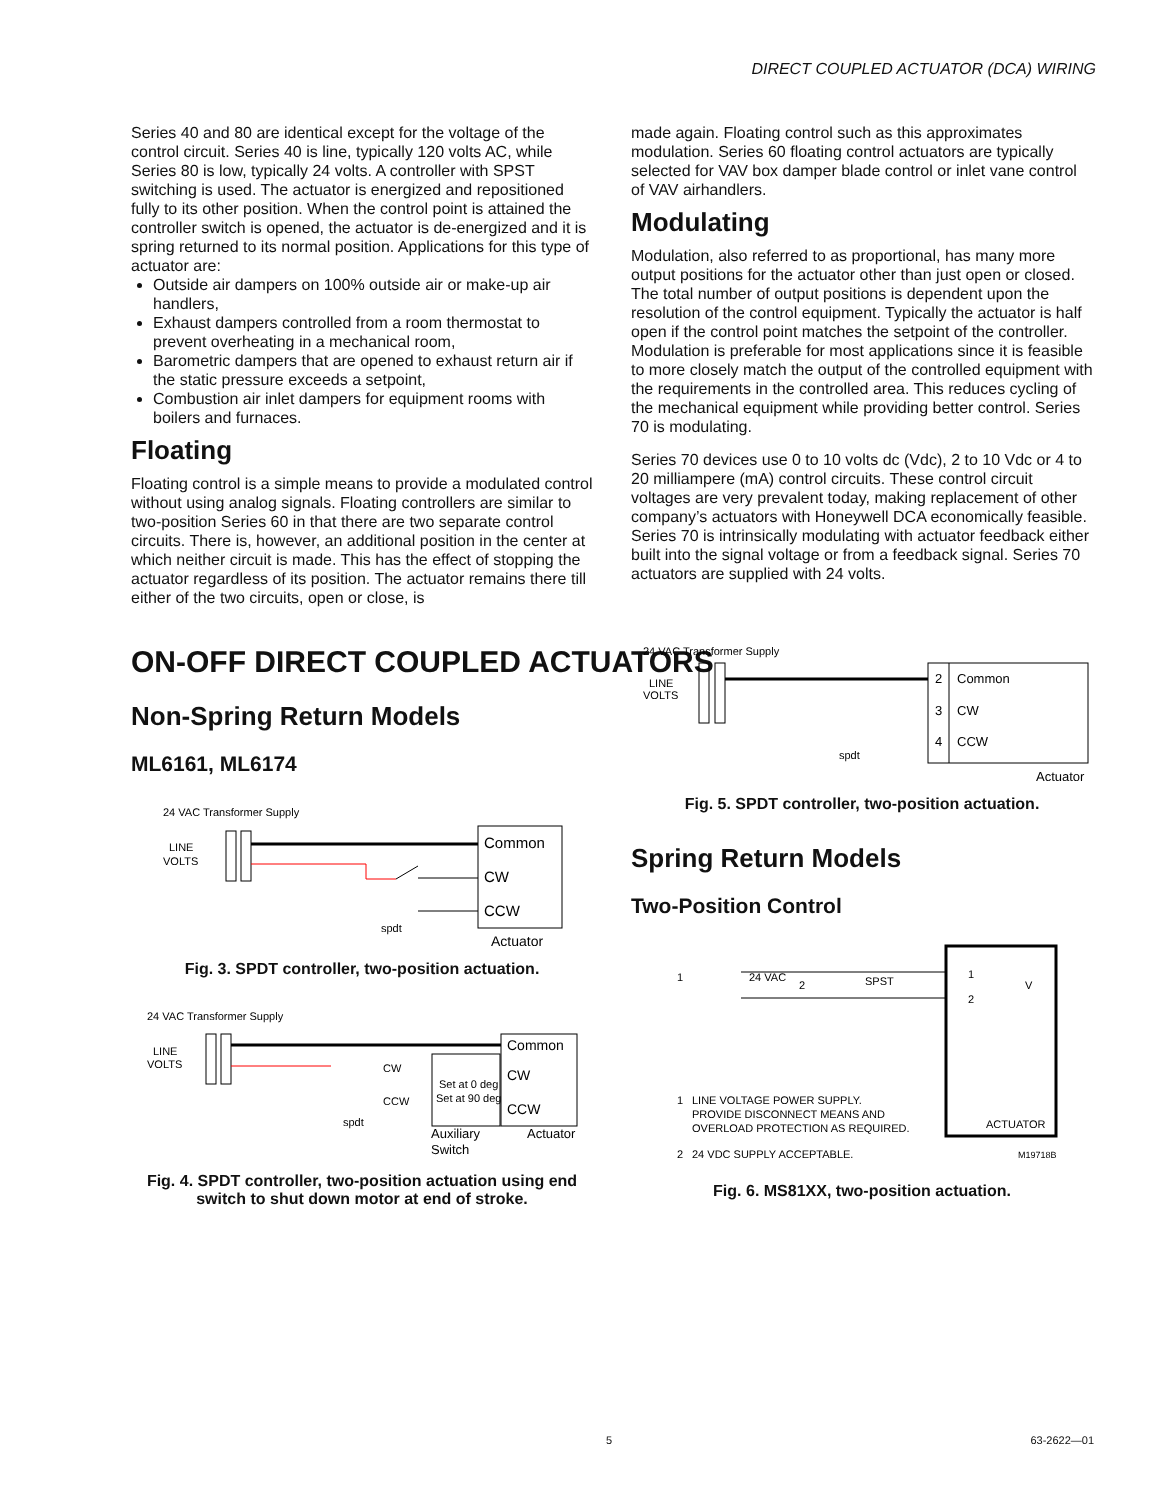DIRECT COUPLED ACTUATOR (DCA) WIRING
Series 40 and 80 are identical except for the voltage of the control circuit. Series 40 is line, typically 120 volts AC, while Series 80 is low, typically 24 volts. A controller with SPST switching is used. The actuator is energized and repositioned fully to its other position. When the control point is attained the controller switch is opened, the actuator is de-energized and it is spring returned to its normal position. Applications for this type of actuator are:
Outside air dampers on 100% outside air or make-up air handlers,
Exhaust dampers controlled from a room thermostat to prevent overheating in a mechanical room,
Barometric dampers that are opened to exhaust return air if the static pressure exceeds a setpoint,
Combustion air inlet dampers for equipment rooms with boilers and furnaces.
Floating
Floating control is a simple means to provide a modulated control without using analog signals. Floating controllers are similar to two-position Series 60 in that there are two separate control circuits. There is, however, an additional position in the center at which neither circuit is made. This has the effect of stopping the actuator regardless of its position. The actuator remains there till either of the two circuits, open or close, is
made again. Floating control such as this approximates modulation. Series 60 floating control actuators are typically selected for VAV box damper blade control or inlet vane control of VAV airhandlers.
Modulating
Modulation, also referred to as proportional, has many more output positions for the actuator other than just open or closed. The total number of output positions is dependent upon the resolution of the control equipment. Typically the actuator is half open if the control point matches the setpoint of the controller. Modulation is preferable for most applications since it is feasible to more closely match the output of the controlled equipment with the requirements in the controlled area. This reduces cycling of the mechanical equipment while providing better control. Series 70 is modulating.
Series 70 devices use 0 to 10 volts dc (Vdc), 2 to 10 Vdc or 4 to 20 milliampere (mA) control circuits. These control circuit voltages are very prevalent today, making replacement of other company’s actuators with Honeywell DCA economically feasible. Series 70 is intrinsically modulating with actuator feedback either built into the signal voltage or from a feedback signal. Series 70 actuators are supplied with 24 volts.
ON-OFF DIRECT COUPLED ACTUATORS
Non-Spring Return Models
ML6161, ML6174
24 VAC Transformer Supply
LINE
VOLTS
Common
CW
CCW
spdt
Actuator
Fig. 3. SPDT controller, two-position actuation.
24 VAC Transformer Supply
LINE
VOLTS
CW
CCW
Set at 0 deg
Set at 90 deg
Common
CW
CCW
spdt
Auxiliary
Actuator
Switch
Fig. 4. SPDT controller, two-position actuation using end switch to shut down motor at end of stroke.
24 VAC Transformer Supply
LINE
VOLTS
2
Common
3
CW
4
CCW
spdt
Actuator
Fig. 5. SPDT controller, two-position actuation.
Spring Return Models
Two-Position Control
1
24 VAC
2
SPST
1
2
V
ACTUATOR
1
LINE VOLTAGE POWER SUPPLY.
PROVIDE DISCONNECT MEANS AND
OVERLOAD PROTECTION AS REQUIRED.
2
24 VDC SUPPLY ACCEPTABLE.
M19718B
Fig. 6. MS81XX, two-position actuation.
5 63-2622—01